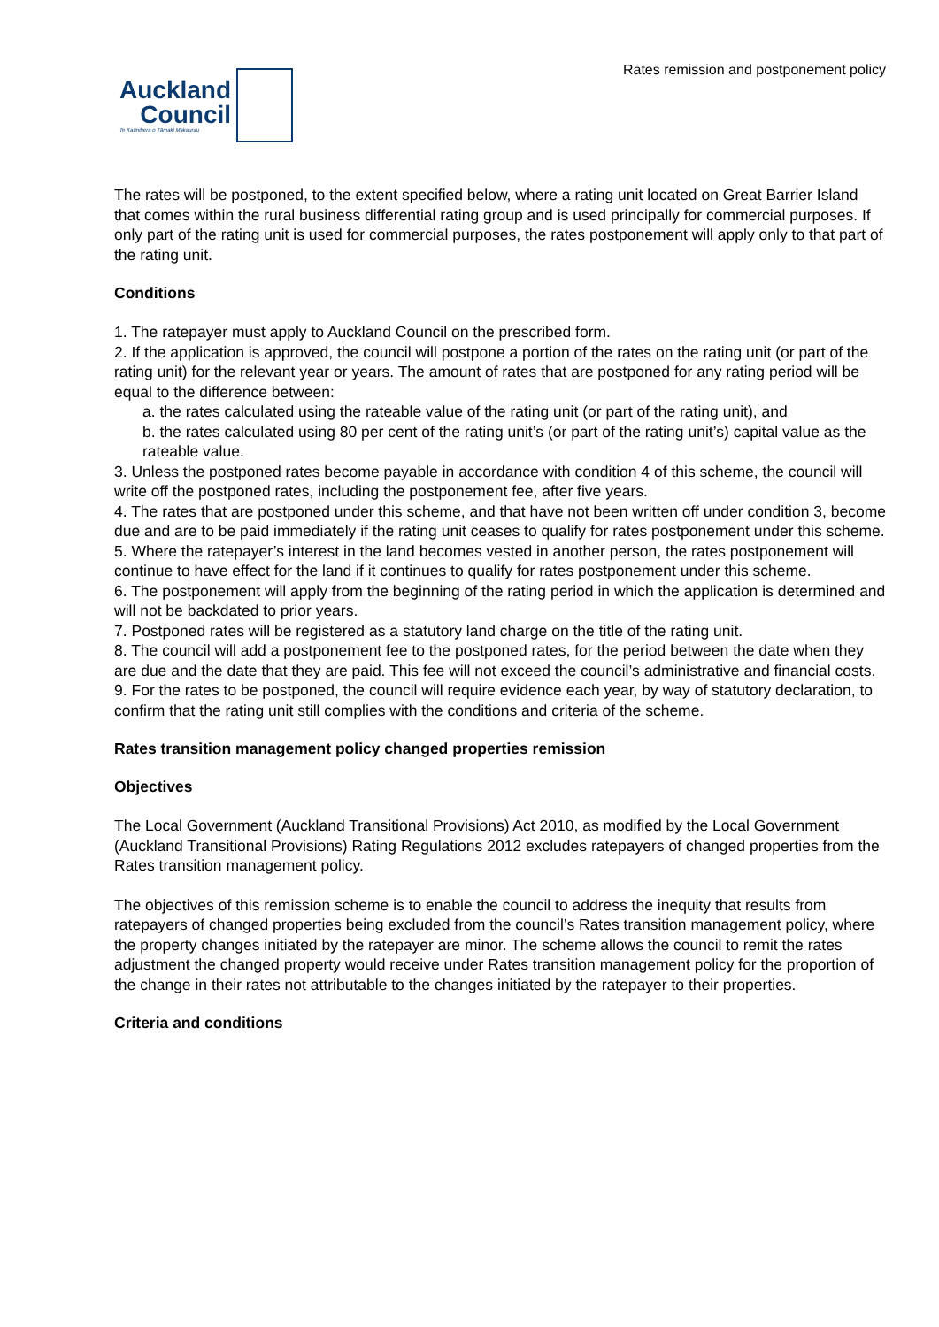Rates remission and postponement policy
Auckland
Council
Te Kaunihera o Tāmaki Makaurau
The rates will be postponed, to the extent specified below, where a rating unit located on Great Barrier Island that comes within the rural business differential rating group and is used principally for commercial purposes. If only part of the rating unit is used for commercial purposes, the rates postponement will apply only to that part of the rating unit.
Conditions
1. The ratepayer must apply to Auckland Council on the prescribed form.
2. If the application is approved, the council will postpone a portion of the rates on the rating unit (or part of the rating unit) for the relevant year or years. The amount of rates that are postponed for any rating period will be equal to the difference between:
a. the rates calculated using the rateable value of the rating unit (or part of the rating unit), and
b. the rates calculated using 80 per cent of the rating unit’s (or part of the rating unit’s) capital value as the rateable value.
3. Unless the postponed rates become payable in accordance with condition 4 of this scheme, the council will write off the postponed rates, including the postponement fee, after five years.
4. The rates that are postponed under this scheme, and that have not been written off under condition 3, become due and are to be paid immediately if the rating unit ceases to qualify for rates postponement under this scheme.
5. Where the ratepayer’s interest in the land becomes vested in another person, the rates postponement will continue to have effect for the land if it continues to qualify for rates postponement under this scheme.
6. The postponement will apply from the beginning of the rating period in which the application is determined and will not be backdated to prior years.
7. Postponed rates will be registered as a statutory land charge on the title of the rating unit.
8. The council will add a postponement fee to the postponed rates, for the period between the date when they are due and the date that they are paid. This fee will not exceed the council’s administrative and financial costs.
9. For the rates to be postponed, the council will require evidence each year, by way of statutory declaration, to confirm that the rating unit still complies with the conditions and criteria of the scheme.
Rates transition management policy changed properties remission
Objectives
The Local Government (Auckland Transitional Provisions) Act 2010, as modified by the Local Government (Auckland Transitional Provisions) Rating Regulations 2012 excludes ratepayers of changed properties from the Rates transition management policy.
The objectives of this remission scheme is to enable the council to address the inequity that results from ratepayers of changed properties being excluded from the council’s Rates transition management policy, where the property changes initiated by the ratepayer are minor. The scheme allows the council to remit the rates adjustment the changed property would receive under Rates transition management policy for the proportion of the change in their rates not attributable to the changes initiated by the ratepayer to their properties.
Criteria and conditions